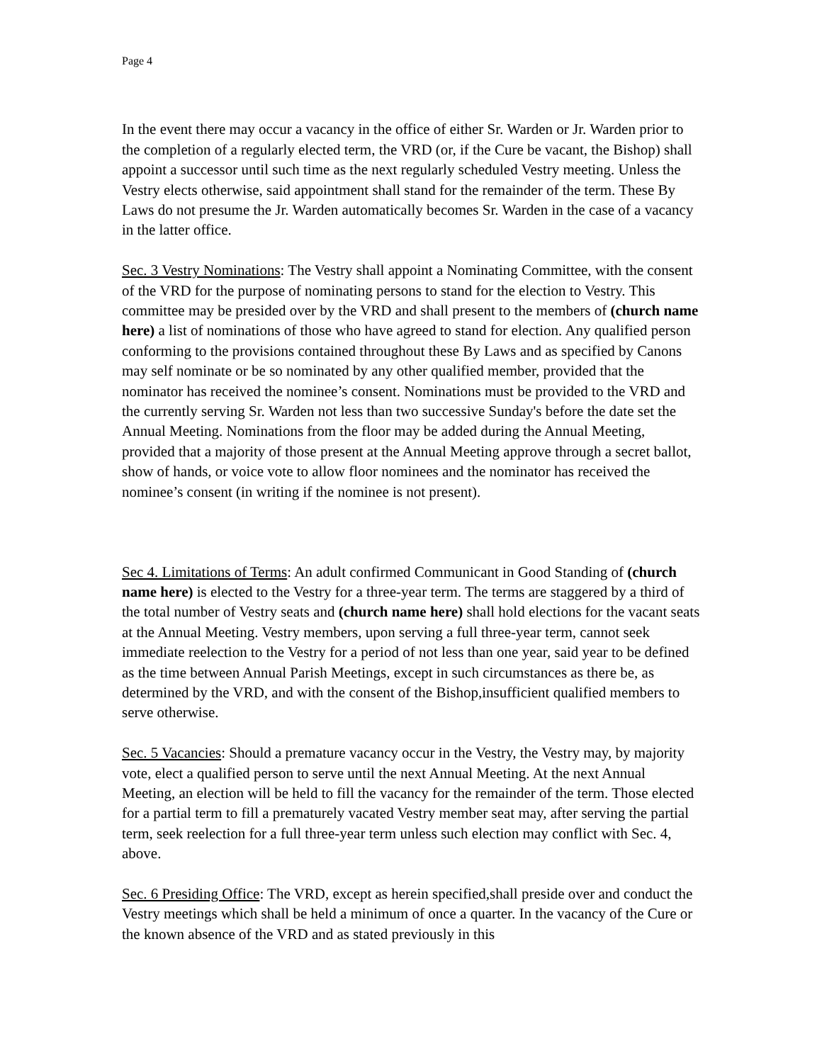Page 4
In the event there may occur a vacancy in the office of either Sr. Warden or Jr. Warden prior to the completion of a regularly elected term, the VRD (or, if the Cure be vacant, the Bishop) shall appoint a successor until such time as the next regularly scheduled Vestry meeting. Unless the Vestry elects otherwise, said appointment shall stand for the remainder of the term. These By Laws do not presume the Jr. Warden automatically becomes Sr. Warden in the case of a vacancy in the latter office.
Sec. 3 Vestry Nominations: The Vestry shall appoint a Nominating Committee, with the consent of the VRD for the purpose of nominating persons to stand for the election to Vestry. This committee may be presided over by the VRD and shall present to the members of (church name here) a list of nominations of those who have agreed to stand for election. Any qualified person conforming to the provisions contained throughout these By Laws and as specified by Canons may self nominate or be so nominated by any other qualified member, provided that the nominator has received the nominee’s consent. Nominations must be provided to the VRD and the currently serving Sr. Warden not less than two successive Sunday's before the date set the Annual Meeting. Nominations from the floor may be added during the Annual Meeting, provided that a majority of those present at the Annual Meeting approve through a secret ballot, show of hands, or voice vote to allow floor nominees and the nominator has received the nominee’s consent (in writing if the nominee is not present).
Sec 4. Limitations of Terms: An adult confirmed Communicant in Good Standing of (church name here) is elected to the Vestry for a three-year term. The terms are staggered by a third of the total number of Vestry seats and (church name here) shall hold elections for the vacant seats at the Annual Meeting. Vestry members, upon serving a full three-year term, cannot seek immediate reelection to the Vestry for a period of not less than one year, said year to be defined as the time between Annual Parish Meetings, except in such circumstances as there be, as determined by the VRD, and with the consent of the Bishop,insufficient qualified members to serve otherwise.
Sec. 5 Vacancies: Should a premature vacancy occur in the Vestry, the Vestry may, by majority vote, elect a qualified person to serve until the next Annual Meeting. At the next Annual Meeting, an election will be held to fill the vacancy for the remainder of the term. Those elected for a partial term to fill a prematurely vacated Vestry member seat may, after serving the partial term, seek reelection for a full three-year term unless such election may conflict with Sec. 4, above.
Sec. 6 Presiding Office: The VRD, except as herein specified,shall preside over and conduct the Vestry meetings which shall be held a minimum of once a quarter. In the vacancy of the Cure or the known absence of the VRD and as stated previously in this